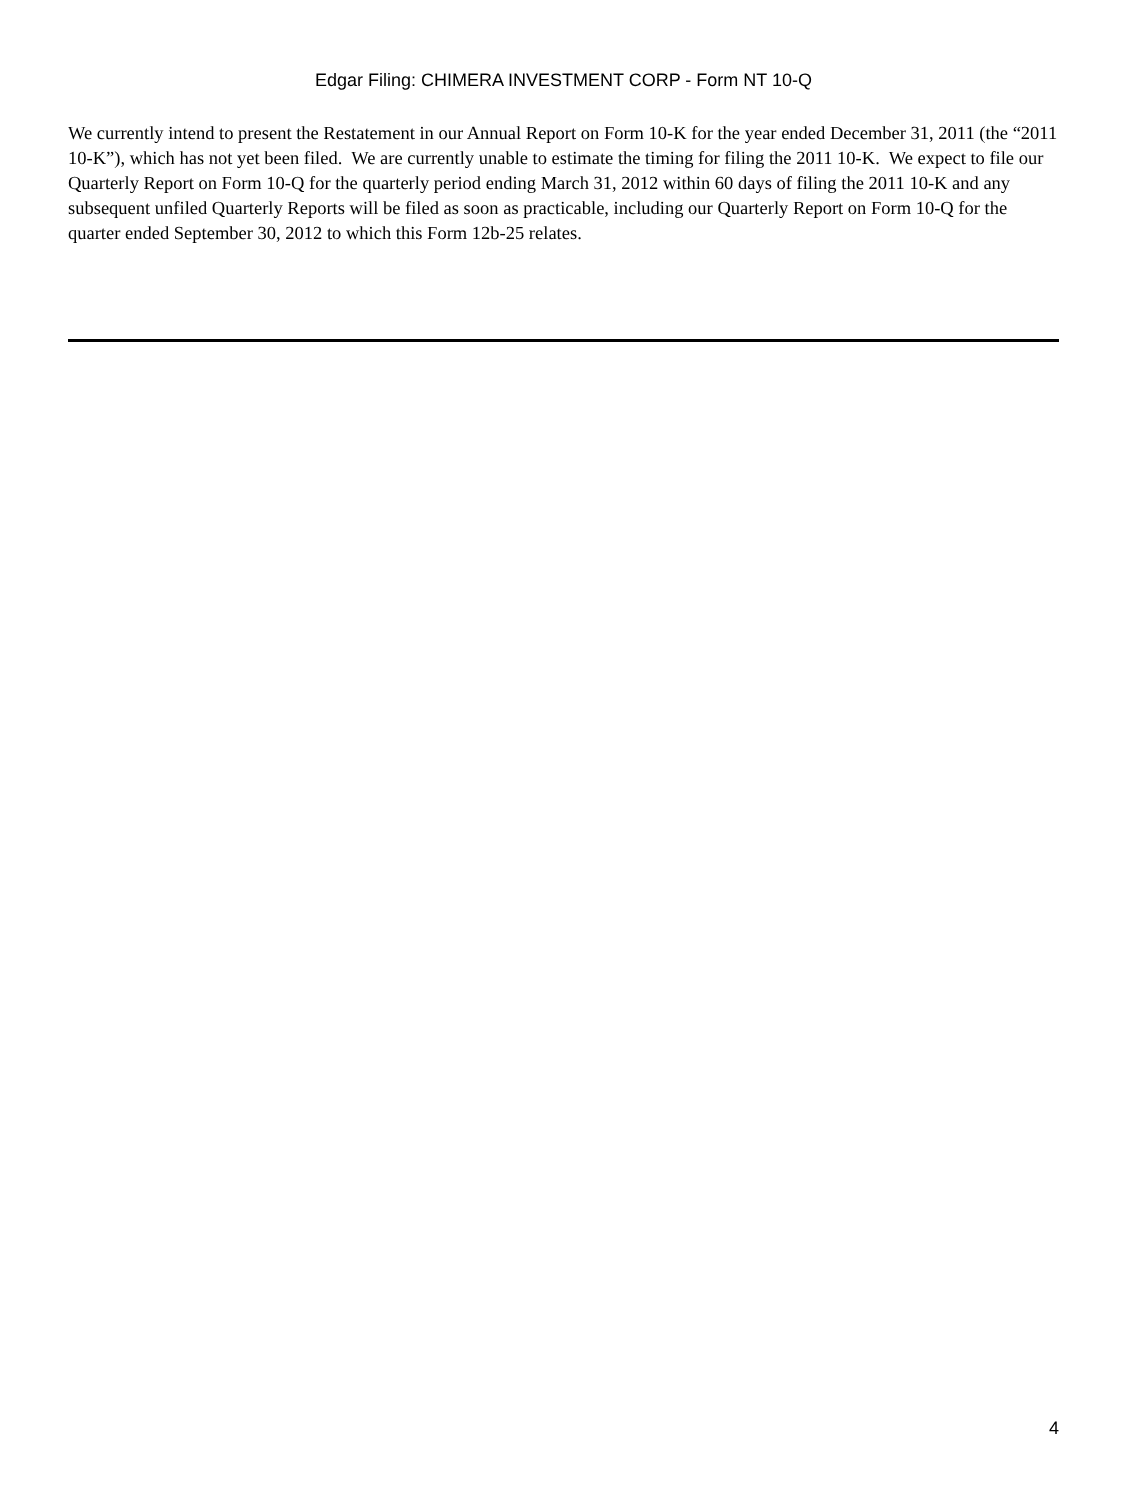Edgar Filing: CHIMERA INVESTMENT CORP - Form NT 10-Q
We currently intend to present the Restatement in our Annual Report on Form 10-K for the year ended December 31, 2011 (the “2011 10-K”), which has not yet been filed. We are currently unable to estimate the timing for filing the 2011 10-K. We expect to file our Quarterly Report on Form 10-Q for the quarterly period ending March 31, 2012 within 60 days of filing the 2011 10-K and any subsequent unfiled Quarterly Reports will be filed as soon as practicable, including our Quarterly Report on Form 10-Q for the quarter ended September 30, 2012 to which this Form 12b-25 relates.
4